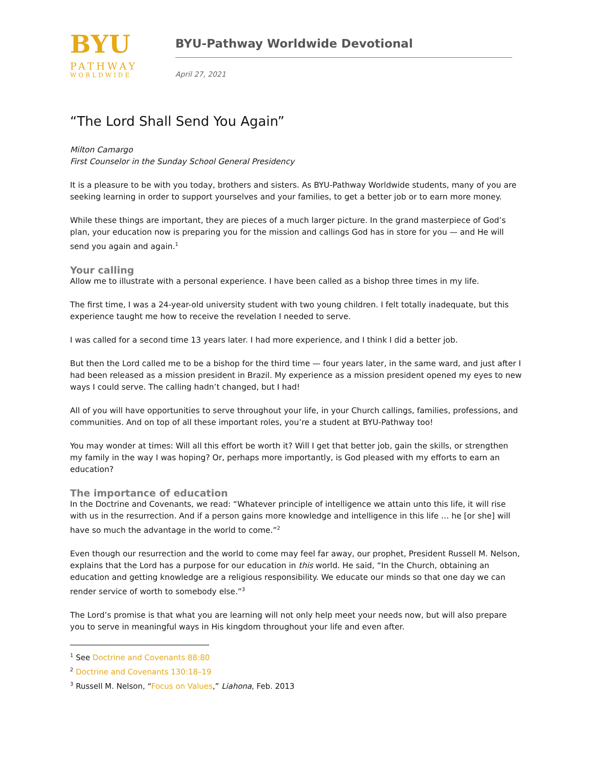BYU
PATHWAY
WORLDWIDE
BYU-Pathway Worldwide Devotional
April 27, 2021
“The Lord Shall Send You Again”
Milton Camargo
First Counselor in the Sunday School General Presidency
It is a pleasure to be with you today, brothers and sisters. As BYU-Pathway Worldwide students, many of you are seeking learning in order to support yourselves and your families, to get a better job or to earn more money.
While these things are important, they are pieces of a much larger picture. In the grand masterpiece of God’s plan, your education now is preparing you for the mission and callings God has in store for you — and He will send you again and again.<sup>1</sup>
Your calling
Allow me to illustrate with a personal experience. I have been called as a bishop three times in my life.
The first time, I was a 24-year-old university student with two young children. I felt totally inadequate, but this experience taught me how to receive the revelation I needed to serve.
I was called for a second time 13 years later. I had more experience, and I think I did a better job.
But then the Lord called me to be a bishop for the third time — four years later, in the same ward, and just after I had been released as a mission president in Brazil. My experience as a mission president opened my eyes to new ways I could serve. The calling hadn’t changed, but I had!
All of you will have opportunities to serve throughout your life, in your Church callings, families, professions, and communities. And on top of all these important roles, you’re a student at BYU-Pathway too!
You may wonder at times: Will all this effort be worth it? Will I get that better job, gain the skills, or strengthen my family in the way I was hoping? Or, perhaps more importantly, is God pleased with my efforts to earn an education?
The importance of education
In the Doctrine and Covenants, we read: “Whatever principle of intelligence we attain unto this life, it will rise with us in the resurrection. And if a person gains more knowledge and intelligence in this life … he [or she] will have so much the advantage in the world to come.”<sup>2</sup>
Even though our resurrection and the world to come may feel far away, our prophet, President Russell M. Nelson, explains that the Lord has a purpose for our education in this world. He said, “In the Church, obtaining an education and getting knowledge are a religious responsibility. We educate our minds so that one day we can render service of worth to somebody else.”<sup>3</sup>
The Lord’s promise is that what you are learning will not only help meet your needs now, but will also prepare you to serve in meaningful ways in His kingdom throughout your life and even after.
<sup>1</sup> See Doctrine and Covenants 88:80
<sup>2</sup> Doctrine and Covenants 130:18–19
<sup>3</sup> Russell M. Nelson, “Focus on Values,” Liahona, Feb. 2013